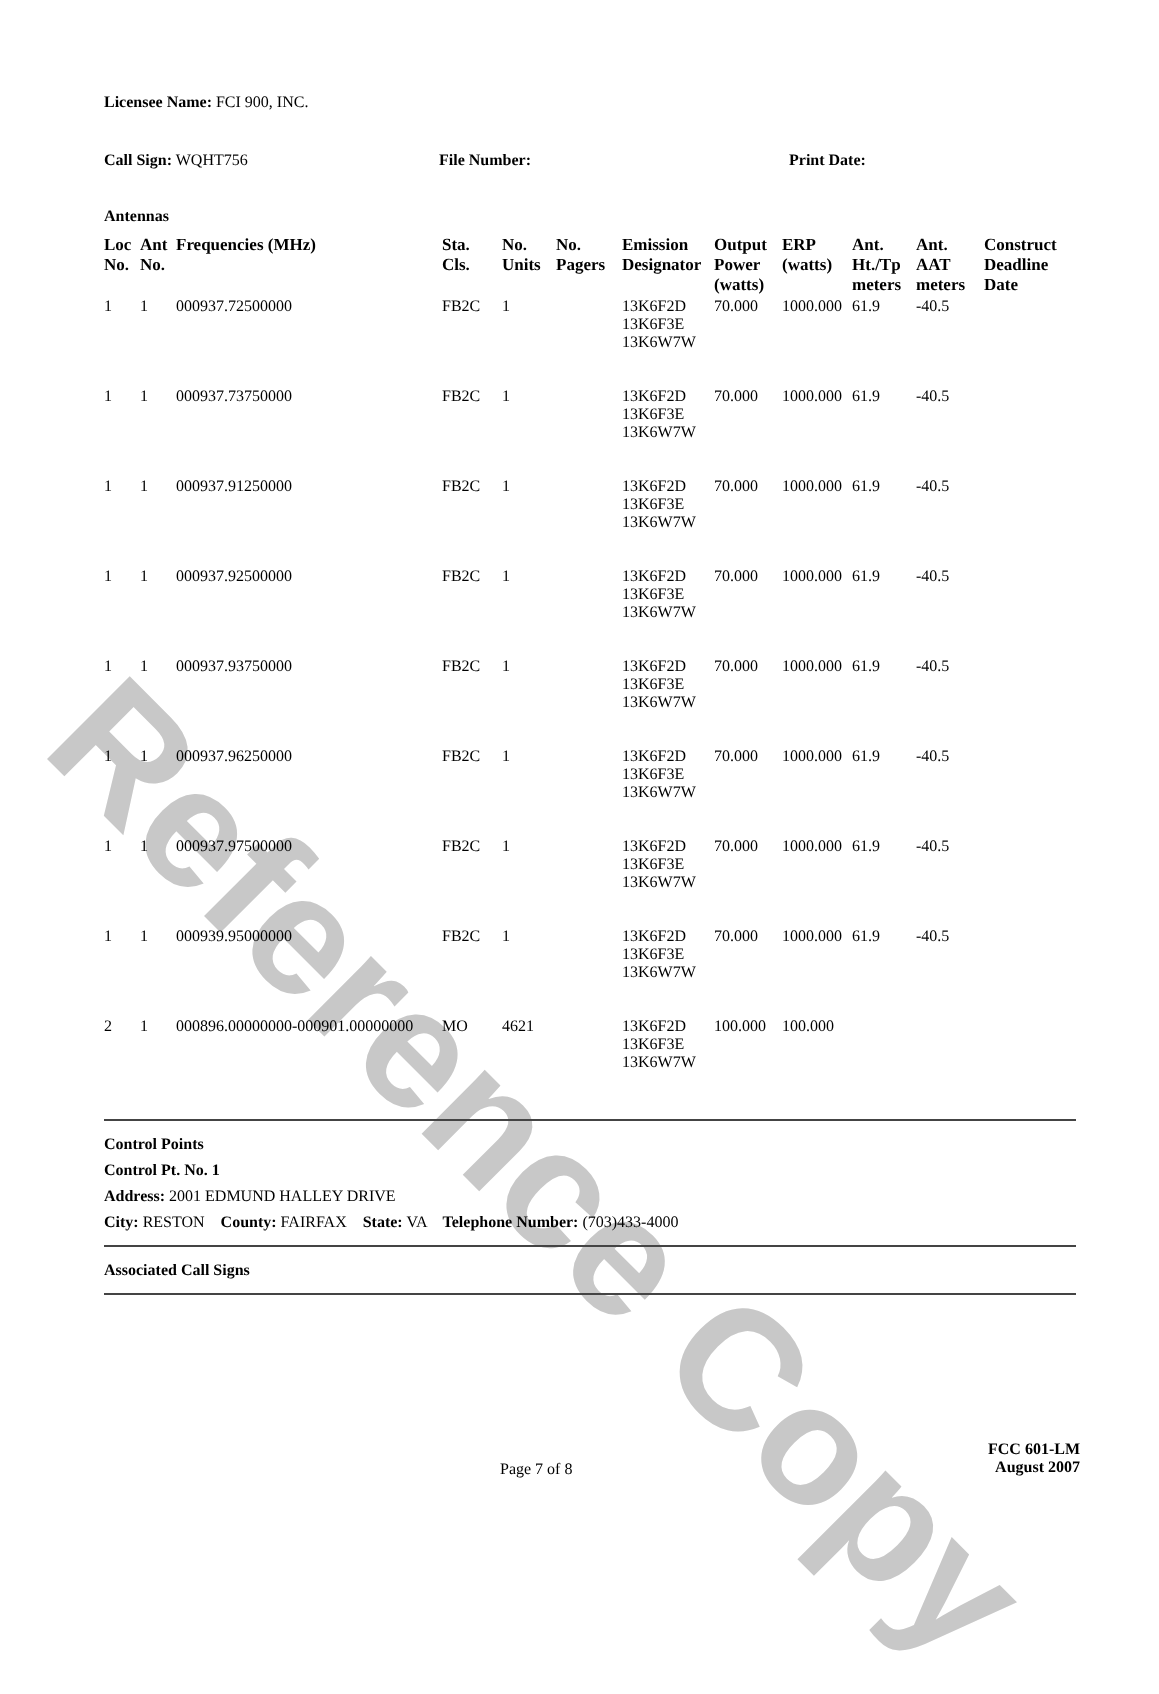Reference Copy
Licensee Name: FCI 900, INC.
Call Sign: WQHT756 File Number: Print Date:
Antennas
| Loc No. | Ant No. | Frequencies (MHz) | Sta. Cls. | No. Units | No. Pagers | Emission Designator | Output Power (watts) | ERP (watts) | Ant. Ht./Tp meters | Ant. AAT meters | Construct Deadline Date |
| --- | --- | --- | --- | --- | --- | --- | --- | --- | --- | --- | --- |
| 1 | 1 | 000937.72500000 | FB2C | 1 | | 13K6F2D 13K6F3E 13K6W7W | 70.000 | 1000.000 | 61.9 | -40.5 | |
| 1 | 1 | 000937.73750000 | FB2C | 1 | | 13K6F2D 13K6F3E 13K6W7W | 70.000 | 1000.000 | 61.9 | -40.5 | |
| 1 | 1 | 000937.91250000 | FB2C | 1 | | 13K6F2D 13K6F3E 13K6W7W | 70.000 | 1000.000 | 61.9 | -40.5 | |
| 1 | 1 | 000937.92500000 | FB2C | 1 | | 13K6F2D 13K6F3E 13K6W7W | 70.000 | 1000.000 | 61.9 | -40.5 | |
| 1 | 1 | 000937.93750000 | FB2C | 1 | | 13K6F2D 13K6F3E 13K6W7W | 70.000 | 1000.000 | 61.9 | -40.5 | |
| 1 | 1 | 000937.96250000 | FB2C | 1 | | 13K6F2D 13K6F3E 13K6W7W | 70.000 | 1000.000 | 61.9 | -40.5 | |
| 1 | 1 | 000937.97500000 | FB2C | 1 | | 13K6F2D 13K6F3E 13K6W7W | 70.000 | 1000.000 | 61.9 | -40.5 | |
| 1 | 1 | 000939.95000000 | FB2C | 1 | | 13K6F2D 13K6F3E 13K6W7W | 70.000 | 1000.000 | 61.9 | -40.5 | |
| 2 | 1 | 000896.00000000-000901.00000000 | MO | 4621 | | 13K6F2D 13K6F3E 13K6W7W | 100.000 | 100.000 | | | |
Control Points
Control Pt. No. 1
Address: 2001 EDMUND HALLEY DRIVE
City: RESTON County: FAIRFAX State: VA Telephone Number: (703)433-4000
Associated Call Signs
Page 7 of 8
FCC 601-LM
August 2007